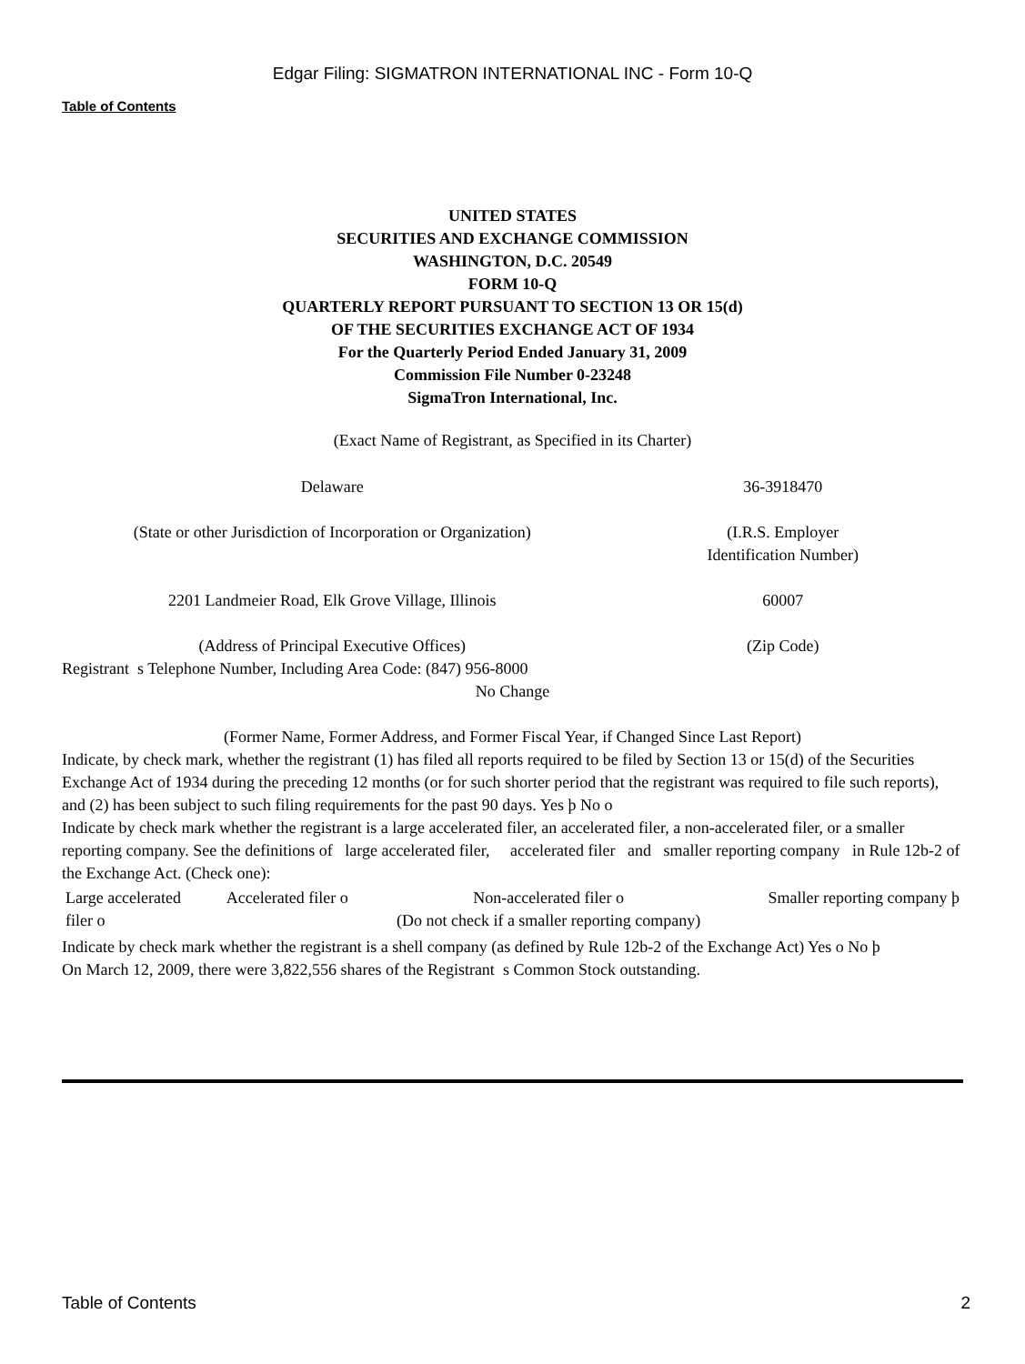Edgar Filing: SIGMATRON INTERNATIONAL INC - Form 10-Q
Table of Contents
UNITED STATES
SECURITIES AND EXCHANGE COMMISSION
WASHINGTON, D.C. 20549
FORM 10-Q
QUARTERLY REPORT PURSUANT TO SECTION 13 OR 15(d)
OF THE SECURITIES EXCHANGE ACT OF 1934
For the Quarterly Period Ended January 31, 2009
Commission File Number 0-23248
SigmaTron International, Inc.
(Exact Name of Registrant, as Specified in its Charter)
| Delaware | 36-3918470 |
| (State or other Jurisdiction of Incorporation or Organization) | (I.R.S. Employer Identification Number) |
| 2201 Landmeier Road, Elk Grove Village, Illinois | 60007 |
| (Address of Principal Executive Offices) | (Zip Code) |
Registrant s Telephone Number, Including Area Code: (847) 956-8000
No Change
(Former Name, Former Address, and Former Fiscal Year, if Changed Since Last Report)
Indicate, by check mark, whether the registrant (1) has filed all reports required to be filed by Section 13 or 15(d) of the Securities Exchange Act of 1934 during the preceding 12 months (or for such shorter period that the registrant was required to file such reports), and (2) has been subject to such filing requirements for the past 90 days. Yes þ No o
Indicate by check mark whether the registrant is a large accelerated filer, an accelerated filer, a non-accelerated filer, or a smaller reporting company. See the definitions of large accelerated filer, accelerated filer and smaller reporting company in Rule 12b-2 of the Exchange Act. (Check one):
| Large accelerated filer o | Accelerated filer o | Non-accelerated filer o (Do not check if a smaller reporting company) | Smaller reporting company þ |
Indicate by check mark whether the registrant is a shell company (as defined by Rule 12b-2 of the Exchange Act) Yes o No þ
On March 12, 2009, there were 3,822,556 shares of the Registrant s Common Stock outstanding.
Table of Contents 2